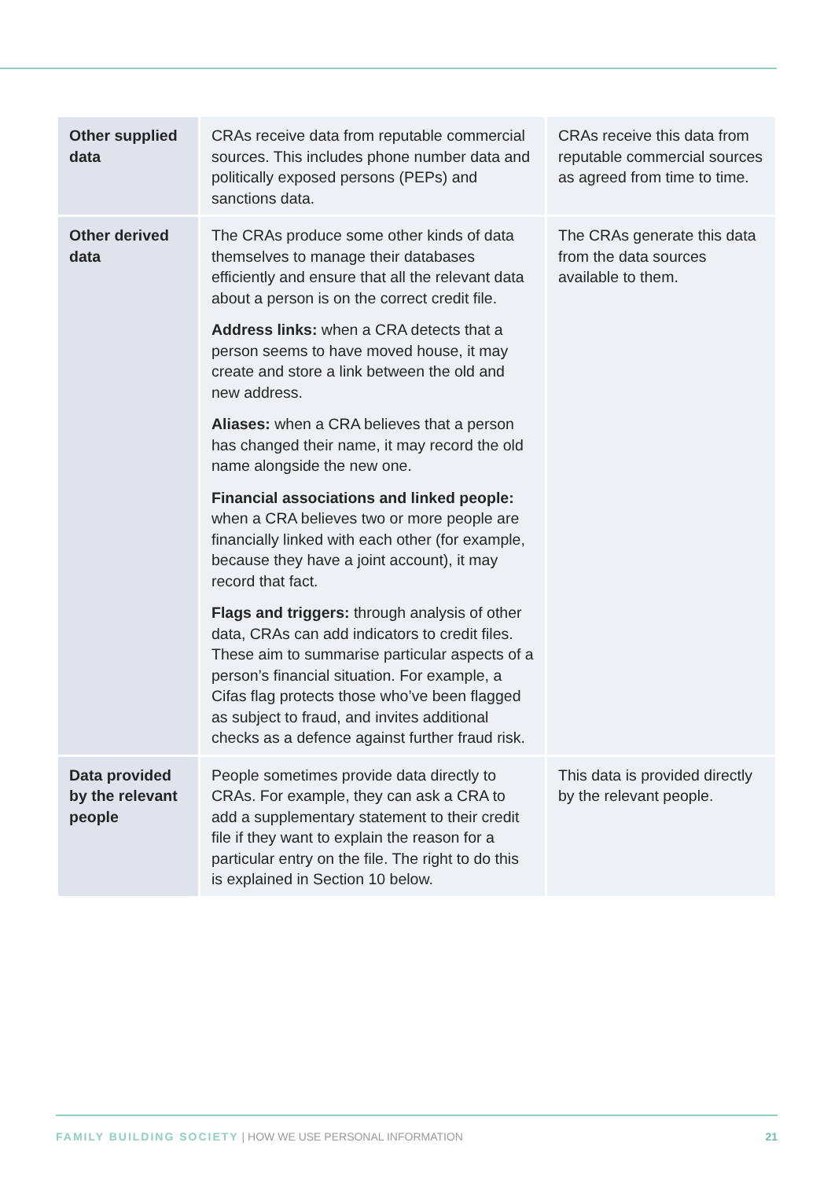| Other supplied data | CRAs receive data from reputable commercial sources. This includes phone number data and politically exposed persons (PEPs) and sanctions data. | CRAs receive this data from reputable commercial sources as agreed from time to time. |
| Other derived data | The CRAs produce some other kinds of data themselves to manage their databases efficiently and ensure that all the relevant data about a person is on the correct credit file. Address links: when a CRA detects that a person seems to have moved house, it may create and store a link between the old and new address. Aliases: when a CRA believes that a person has changed their name, it may record the old name alongside the new one. Financial associations and linked people: when a CRA believes two or more people are financially linked with each other (for example, because they have a joint account), it may record that fact. Flags and triggers: through analysis of other data, CRAs can add indicators to credit files. These aim to summarise particular aspects of a person’s financial situation. For example, a Cifas flag protects those who’ve been flagged as subject to fraud, and invites additional checks as a defence against further fraud risk. | The CRAs generate this data from the data sources available to them. |
| Data provided by the relevant people | People sometimes provide data directly to CRAs. For example, they can ask a CRA to add a supplementary statement to their credit file if they want to explain the reason for a particular entry on the file. The right to do this is explained in Section 10 below. | This data is provided directly by the relevant people. |
FAMILY BUILDING SOCIETY | HOW WE USE PERSONAL INFORMATION 21